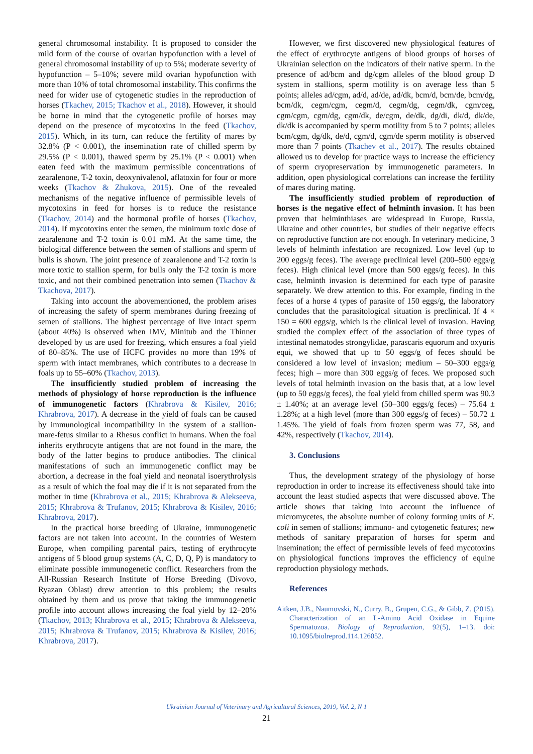general chromosomal instability. It is proposed to consider the mild form of the course of ovarian hypofunction with a level of general chromosomal instability of up to 5%; moderate severity of hypofunction – 5–10%; severe mild ovarian hypofunction with more than 10% of total chromosomal instability. This confirms the need for wider use of cytogenetic studies in the reproduction of horses (Tkachev, 2015; Tkachov et al., 2018). However, it should be borne in mind that the cytogenetic profile of horses may depend on the presence of mycotoxins in the feed (Tkachov, 2015). Which, in its turn, can reduce the fertility of mares by 32.8% (P < 0.001), the insemination rate of chilled sperm by 29.5% (P < 0.001), thawed sperm by 25.1% (P < 0.001) when eaten feed with the maximum permissible concentrations of zearalenone, T-2 toxin, deoxynivalenol, aflatoxin for four or more weeks (Tkachov & Zhukova, 2015). One of the revealed mechanisms of the negative influence of permissible levels of mycotoxins in feed for horses is to reduce the resistance (Tkachov, 2014) and the hormonal profile of horses (Tkachov, 2014). If mycotoxins enter the semen, the minimum toxic dose of zearalenone and T-2 toxin is 0.01 mM. At the same time, the biological difference between the semen of stallions and sperm of bulls is shown. The joint presence of zearalenone and T-2 toxin is more toxic to stallion sperm, for bulls only the T-2 toxin is more toxic, and not their combined penetration into semen (Tkachov & Tkachova, 2017).
Taking into account the abovementioned, the problem arises of increasing the safety of sperm membranes during freezing of semen of stallions. The highest percentage of live intact sperm (about 40%) is observed when IMV, Minitub and the Thinner developed by us are used for freezing, which ensures a foal yield of 80–85%. The use of HCFC provides no more than 19% of sperm with intact membranes, which contributes to a decrease in foals up to 55–60% (Tkachov, 2013).
The insufficiently studied problem of increasing the methods of physiology of horse reproduction is the influence of immunogenetic factors (Khrabrova & Kisilev, 2016; Khrabrova, 2017). A decrease in the yield of foals can be caused by immunological incompatibility in the system of a stallion-mare-fetus similar to a Rhesus conflict in humans. When the foal inherits erythrocyte antigens that are not found in the mare, the body of the latter begins to produce antibodies. The clinical manifestations of such an immunogenetic conflict may be abortion, a decrease in the foal yield and neonatal isoerythrolysis as a result of which the foal may die if it is not separated from the mother in time (Khrabrova et al., 2015; Khrabrova & Alekseeva, 2015; Khrabrova & Trufanov, 2015; Khrabrova & Kisilev, 2016; Khrabrova, 2017).
In the practical horse breeding of Ukraine, immunogenetic factors are not taken into account. In the countries of Western Europe, when compiling parental pairs, testing of erythrocyte antigens of 5 blood group systems (A, C, D, Q, P) is mandatory to eliminate possible immunogenetic conflict. Researchers from the All-Russian Research Institute of Horse Breeding (Divovo, Ryazan Oblast) drew attention to this problem; the results obtained by them and us prove that taking the immunogenetic profile into account allows increasing the foal yield by 12–20% (Tkachov, 2013; Khrabrova et al., 2015; Khrabrova & Alekseeva, 2015; Khrabrova & Trufanov, 2015; Khrabrova & Kisilev, 2016; Khrabrova, 2017).
However, we first discovered new physiological features of the effect of erythrocyte antigens of blood groups of horses of Ukrainian selection on the indicators of their native sperm. In the presence of ad/bcm and dg/cgm alleles of the blood group D system in stallions, sperm motility is on average less than 5 points; alleles ad/cgm, ad/d, ad/de, ad/dk, bcm/d, bcm/de, bcm/dg, bcm/dk, cegm/cgm, cegm/d, cegm/dg, cegm/dk, cgm/ceg, cgm/cgm, cgm/dg, cgm/dk, de/cgm, de/dk, dg/di, dk/d, dk/de, dk/dk is accompanied by sperm motility from 5 to 7 points; alleles bcm/cgm, dg/dk, de/d, cgm/d, cgm/de sperm motility is observed more than 7 points (Tkachev et al., 2017). The results obtained allowed us to develop for practice ways to increase the efficiency of sperm cryopreservation by immunogenetic parameters. In addition, open physiological correlations can increase the fertility of mares during mating.
The insufficiently studied problem of reproduction of horses is the negative effect of helminth invasion. It has been proven that helminthiases are widespread in Europe, Russia, Ukraine and other countries, but studies of their negative effects on reproductive function are not enough. In veterinary medicine, 3 levels of helminth infestation are recognized. Low level (up to 200 eggs/g feces). The average preclinical level (200–500 eggs/g feces). High clinical level (more than 500 eggs/g feces). In this case, helminth invasion is determined for each type of parasite separately. We drew attention to this. For example, finding in the feces of a horse 4 types of parasite of 150 eggs/g, the laboratory concludes that the parasitological situation is preclinical. If 4 × 150 = 600 eggs/g, which is the clinical level of invasion. Having studied the complex effect of the association of three types of intestinal nematodes strongylidae, parascaris equorum and oxyuris equi, we showed that up to 50 eggs/g of feces should be considered a low level of invasion; medium – 50–300 eggs/g feces; high – more than 300 eggs/g of feces. We proposed such levels of total helminth invasion on the basis that, at a low level (up to 50 eggs/g feces), the foal yield from chilled sperm was 90.3 ± 1.40%; at an average level (50–300 eggs/g feces) – 75.64 ± 1.28%; at a high level (more than 300 eggs/g of feces) – 50.72 ± 1.45%. The yield of foals from frozen sperm was 77, 58, and 42%, respectively (Tkachov, 2014).
3. Conclusions
Thus, the development strategy of the physiology of horse reproduction in order to increase its effectiveness should take into account the least studied aspects that were discussed above. The article shows that taking into account the influence of micromycetes, the absolute number of colony forming units of E. coli in semen of stallions; immuno- and cytogenetic features; new methods of sanitary preparation of horses for sperm and insemination; the effect of permissible levels of feed mycotoxins on physiological functions improves the efficiency of equine reproduction physiology methods.
References
Aitken, J.B., Naumovski, N., Curry, B., Grupen, C.G., & Gibb, Z. (2015). Characterization of an L-Amino Acid Oxidase in Equine Spermatozoa. Biology of Reproduction, 92(5), 1–13. doi: 10.1095/biolreprod.114.126052.
Ukrainian Journal of Veterinary and Agricultural Sciences, 2019, Vol. 2, N 1
21